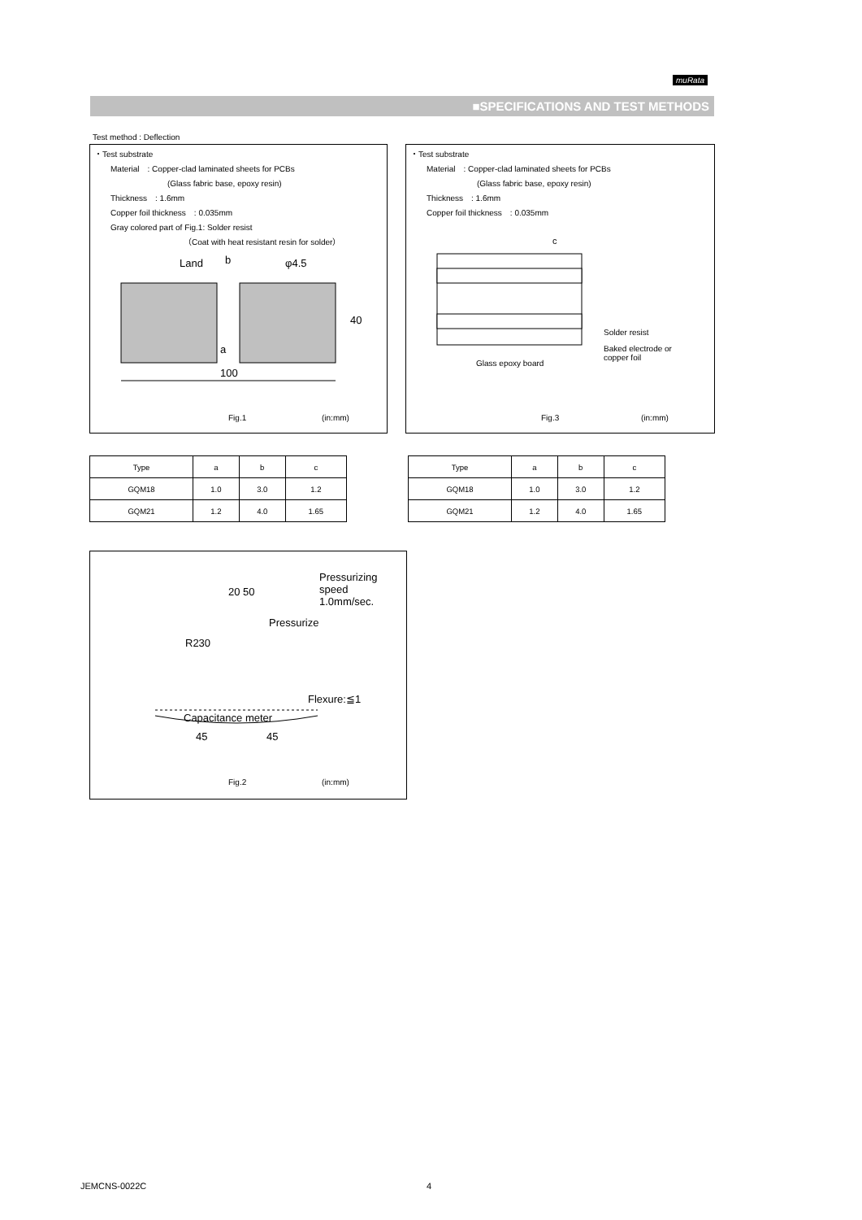muRata
■SPECIFICATIONS AND TEST METHODS
Test method : Deflection
・Test substrate
Material　: Copper-clad laminated sheets for PCBs
(Glass fabric base, epoxy resin)
Thickness　: 1.6mm
Copper foil thickness　: 0.035mm
Gray colored part of Fig.1: Solder resist
（Coat with heat resistant resin for solder）
Land
b
φ4.5
a
40
100
Fig.1 (in:mm)
・Test substrate
Material　: Copper-clad laminated sheets for PCBs
(Glass fabric base, epoxy resin)
Thickness　: 1.6mm
Copper foil thickness　: 0.035mm
c
Solder resist
Baked electrode or
copper foil
Glass epoxy board
Fig.3 (in:mm)
| Type | a | b | c |
| --- | --- | --- | --- |
| GQM18 | 1.0 | 3.0 | 1.2 |
| GQM21 | 1.2 | 4.0 | 1.65 |
| Type | a | b | c |
| --- | --- | --- | --- |
| GQM18 | 1.0 | 3.0 | 1.2 |
| GQM21 | 1.2 | 4.0 | 1.65 |
Pressurizing
speed
1.0mm/sec.
20 50
Pressurize
R230
Flexure:≦1
Capacitance meter
45 45
Fig.2 (in:mm)
JEMCNS-0022C 4